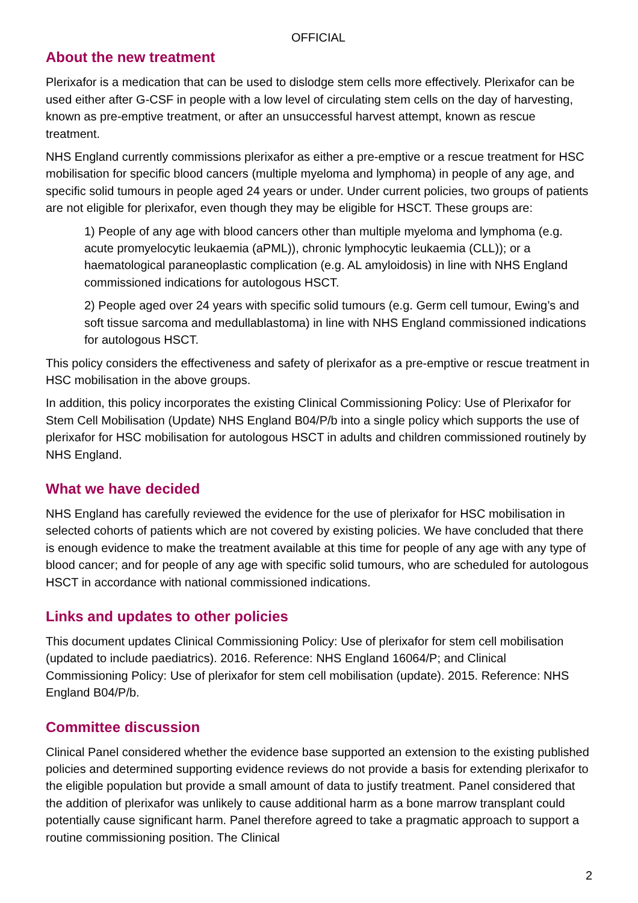OFFICIAL
About the new treatment
Plerixafor is a medication that can be used to dislodge stem cells more effectively. Plerixafor can be used either after G-CSF in people with a low level of circulating stem cells on the day of harvesting, known as pre-emptive treatment, or after an unsuccessful harvest attempt, known as rescue treatment.
NHS England currently commissions plerixafor as either a pre-emptive or a rescue treatment for HSC mobilisation for specific blood cancers (multiple myeloma and lymphoma) in people of any age, and specific solid tumours in people aged 24 years or under. Under current policies, two groups of patients are not eligible for plerixafor, even though they may be eligible for HSCT. These groups are:
1) People of any age with blood cancers other than multiple myeloma and lymphoma (e.g. acute promyelocytic leukaemia (aPML)), chronic lymphocytic leukaemia (CLL)); or a haematological paraneoplastic complication (e.g. AL amyloidosis) in line with NHS England commissioned indications for autologous HSCT.
2) People aged over 24 years with specific solid tumours (e.g. Germ cell tumour, Ewing’s and soft tissue sarcoma and medullablastoma) in line with NHS England commissioned indications for autologous HSCT.
This policy considers the effectiveness and safety of plerixafor as a pre-emptive or rescue treatment in HSC mobilisation in the above groups.
In addition, this policy incorporates the existing Clinical Commissioning Policy: Use of Plerixafor for Stem Cell Mobilisation (Update) NHS England B04/P/b into a single policy which supports the use of plerixafor for HSC mobilisation for autologous HSCT in adults and children commissioned routinely by NHS England.
What we have decided
NHS England has carefully reviewed the evidence for the use of plerixafor for HSC mobilisation in selected cohorts of patients which are not covered by existing policies. We have concluded that there is enough evidence to make the treatment available at this time for people of any age with any type of blood cancer; and for people of any age with specific solid tumours, who are scheduled for autologous HSCT in accordance with national commissioned indications.
Links and updates to other policies
This document updates Clinical Commissioning Policy: Use of plerixafor for stem cell mobilisation (updated to include paediatrics). 2016. Reference: NHS England 16064/P; and Clinical Commissioning Policy: Use of plerixafor for stem cell mobilisation (update). 2015. Reference: NHS England B04/P/b.
Committee discussion
Clinical Panel considered whether the evidence base supported an extension to the existing published policies and determined supporting evidence reviews do not provide a basis for extending plerixafor to the eligible population but provide a small amount of data to justify treatment. Panel considered that the addition of plerixafor was unlikely to cause additional harm as a bone marrow transplant could potentially cause significant harm. Panel therefore agreed to take a pragmatic approach to support a routine commissioning position. The Clinical
2